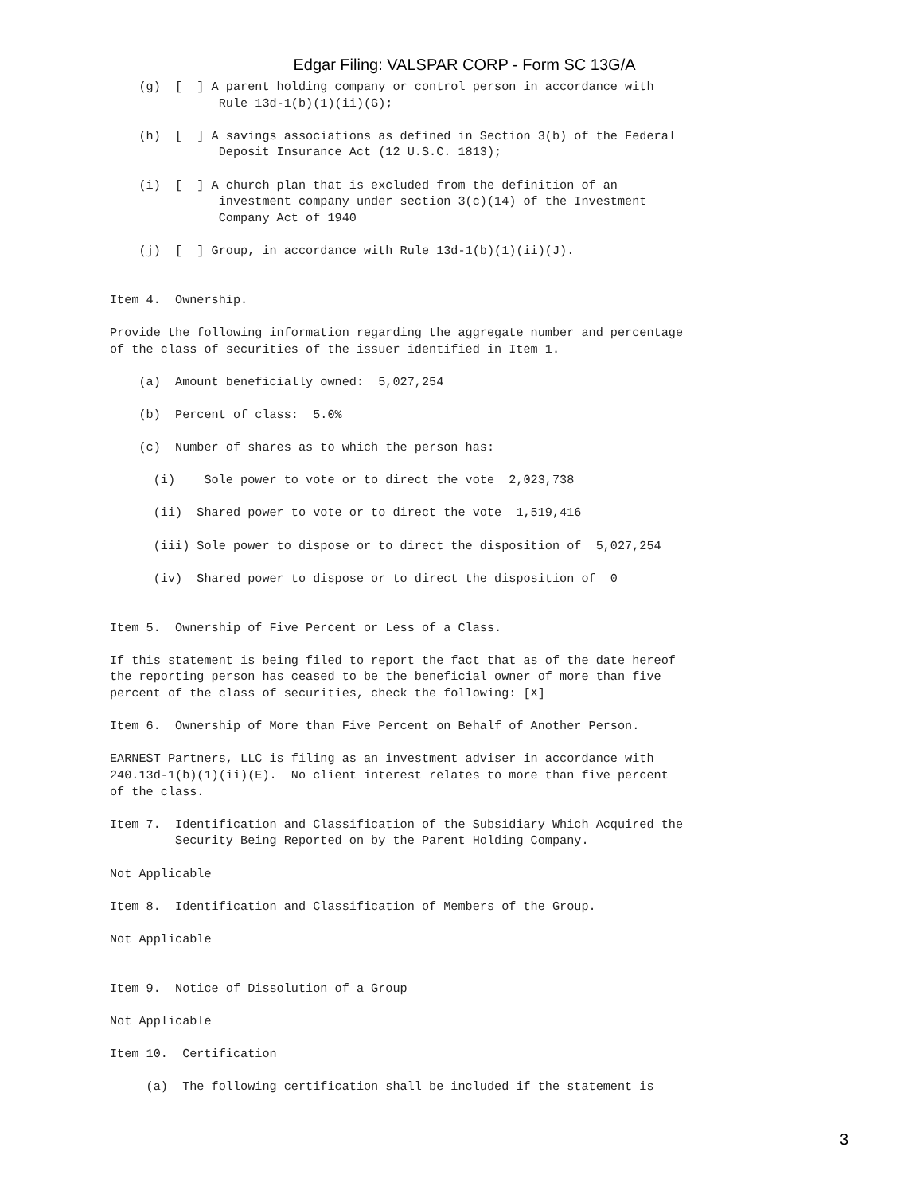Edgar Filing: VALSPAR CORP - Form SC 13G/A
    (g)  [  ] A parent holding company or control person in accordance with
               Rule 13d-1(b)(1)(ii)(G);

    (h)  [  ] A savings associations as defined in Section 3(b) of the Federal
               Deposit Insurance Act (12 U.S.C. 1813);

    (i)  [  ] A church plan that is excluded from the definition of an
               investment company under section 3(c)(14) of the Investment
               Company Act of 1940

    (j)  [  ] Group, in accordance with Rule 13d-1(b)(1)(ii)(J).


Item 4.  Ownership.

Provide the following information regarding the aggregate number and percentage
of the class of securities of the issuer identified in Item 1.

    (a)  Amount beneficially owned:  5,027,254

    (b)  Percent of class:  5.0%

    (c)  Number of shares as to which the person has:

      (i)    Sole power to vote or to direct the vote  2,023,738

      (ii)  Shared power to vote or to direct the vote  1,519,416

      (iii) Sole power to dispose or to direct the disposition of  5,027,254

      (iv)  Shared power to dispose or to direct the disposition of  0


Item 5.  Ownership of Five Percent or Less of a Class.

If this statement is being filed to report the fact that as of the date hereof
the reporting person has ceased to be the beneficial owner of more than five
percent of the class of securities, check the following: [X]

Item 6.  Ownership of More than Five Percent on Behalf of Another Person.

EARNEST Partners, LLC is filing as an investment adviser in accordance with
240.13d-1(b)(1)(ii)(E).  No client interest relates to more than five percent
of the class.

Item 7.  Identification and Classification of the Subsidiary Which Acquired the
         Security Being Reported on by the Parent Holding Company.

Not Applicable

Item 8.  Identification and Classification of Members of the Group.

Not Applicable


Item 9.  Notice of Dissolution of a Group

Not Applicable

Item 10.  Certification

     (a)  The following certification shall be included if the statement is
3